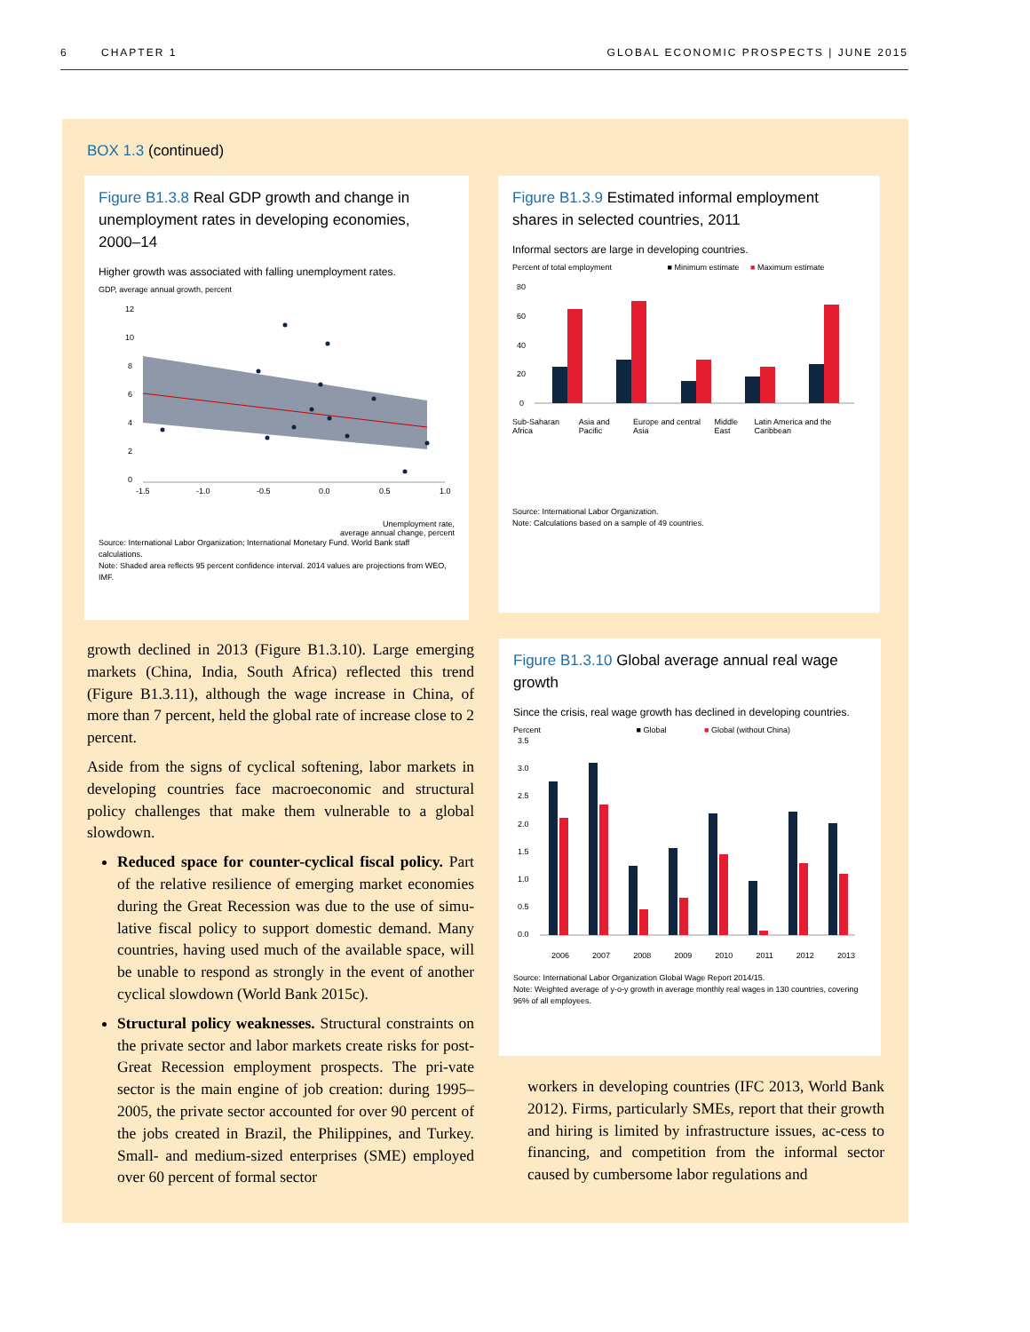6 CHAPTER 1 GLOBAL ECONOMIC PROSPECTS | JUNE 2015
BOX 1.3 (continued)
Figure B1.3.8 Real GDP growth and change in unemployment rates in developing economies, 2000–14
Higher growth was associated with falling unemployment rates.
GDP, average annual growth, percent
12
10
8
6
4
2
0
-1.5
-1.0
-0.5
0.0
0.5
1.0
Unemployment rate,
average annual change, percent
Source: International Labor Organization; International Monetary Fund. World Bank staff calculations.
Note: Shaded area reflects 95 percent confidence interval. 2014 values are projections from WEO, IMF.
Figure B1.3.9 Estimated informal employment shares in selected countries, 2011
Informal sectors are large in developing countries.
Percent of total employment ■ Minimum estimate ■ Maximum estimate
80
60
40
20
0
Sub-Saharan Africa Asia and Pacific Europe and central Asia Middle East Latin America and the Caribbean
Source: International Labor Organization.
Note: Calculations based on a sample of 49 countries.
Figure B1.3.10 Global average annual real wage growth
Since the crisis, real wage growth has declined in developing countries.
Percent ■ Global ■ Global (without China)
3.5
3.0
2.5
2.0
1.5
1.0
0.5
0.0
2006 2007 2008 2009 2010 2011 2012 2013
Source: International Labor Organization Global Wage Report 2014/15.
Note: Weighted average of y-o-y growth in average monthly real wages in 130 countries, covering 96% of all employees.
growth declined in 2013 (Figure B1.3.10). Large emerging markets (China, India, South Africa) reflected this trend (Figure B1.3.11), although the wage increase in China, of more than 7 percent, held the global rate of increase close to 2 percent.
Aside from the signs of cyclical softening, labor markets in developing countries face macroeconomic and structural policy challenges that make them vulnerable to a global slowdown.
Reduced space for counter-cyclical fiscal policy. Part of the relative resilience of emerging market economies during the Great Recession was due to the use of simu-lative fiscal policy to support domestic demand. Many countries, having used much of the available space, will be unable to respond as strongly in the event of another cyclical slowdown (World Bank 2015c).
Structural policy weaknesses. Structural constraints on the private sector and labor markets create risks for post-Great Recession employment prospects. The pri-vate sector is the main engine of job creation: during 1995–2005, the private sector accounted for over 90 percent of the jobs created in Brazil, the Philippines, and Turkey. Small- and medium-sized enterprises (SME) employed over 60 percent of formal sector
workers in developing countries (IFC 2013, World Bank 2012). Firms, particularly SMEs, report that their growth and hiring is limited by infrastructure issues, ac-cess to financing, and competition from the informal sector caused by cumbersome labor regulations and